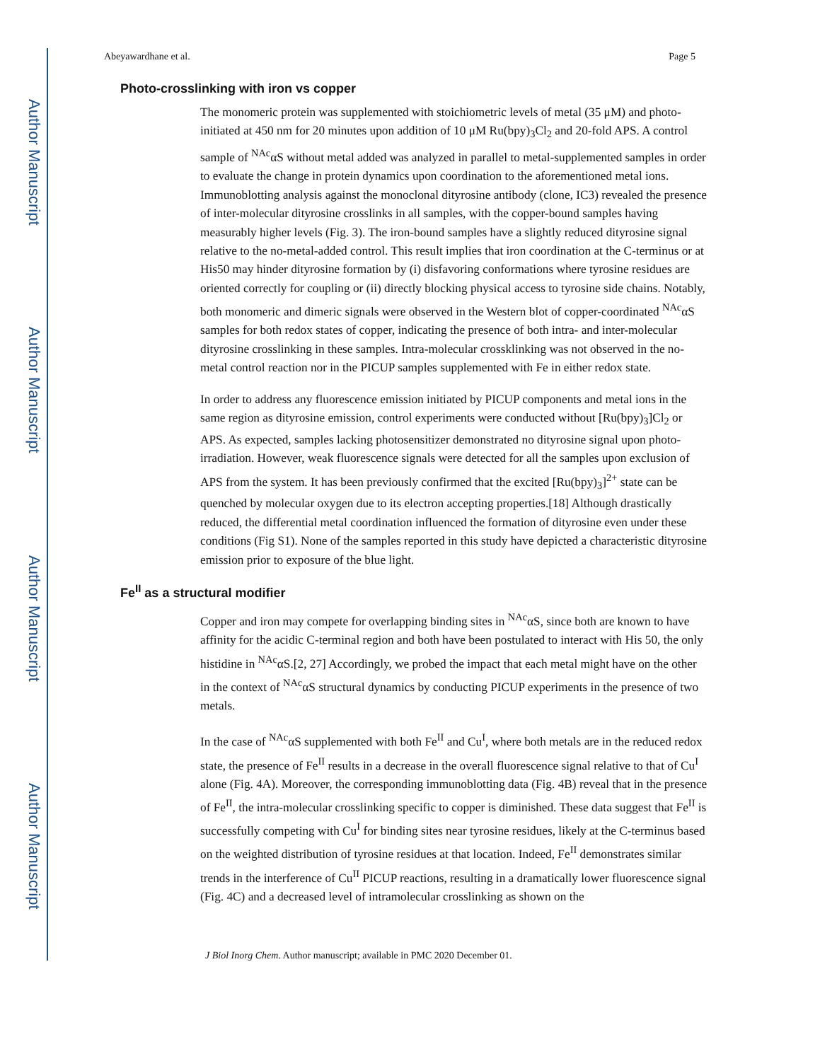Author Manuscript
Author Manuscript
Author Manuscript
Author Manuscript
Abeyawardhane et al. Page 5
Photo-crosslinking with iron vs copper
The monomeric protein was supplemented with stoichiometric levels of metal (35 μM) and photo-initiated at 450 nm for 20 minutes upon addition of 10 μM Ru(bpy)<sub>3</sub>Cl<sub>2</sub> and 20-fold APS. A control sample of <sup>NAc</sup>αS without metal added was analyzed in parallel to metal-supplemented samples in order to evaluate the change in protein dynamics upon coordination to the aforementioned metal ions. Immunoblotting analysis against the monoclonal dityrosine antibody (clone, IC3) revealed the presence of inter-molecular dityrosine crosslinks in all samples, with the copper-bound samples having measurably higher levels (Fig. 3). The iron-bound samples have a slightly reduced dityrosine signal relative to the no-metal-added control. This result implies that iron coordination at the C-terminus or at His50 may hinder dityrosine formation by (i) disfavoring conformations where tyrosine residues are oriented correctly for coupling or (ii) directly blocking physical access to tyrosine side chains. Notably, both monomeric and dimeric signals were observed in the Western blot of copper-coordinated <sup>NAc</sup>αS samples for both redox states of copper, indicating the presence of both intra- and inter-molecular dityrosine crosslinking in these samples. Intra-molecular crossklinking was not observed in the no-metal control reaction nor in the PICUP samples supplemented with Fe in either redox state.
In order to address any fluorescence emission initiated by PICUP components and metal ions in the same region as dityrosine emission, control experiments were conducted without [Ru(bpy)<sub>3</sub>]Cl<sub>2</sub> or APS. As expected, samples lacking photosensitizer demonstrated no dityrosine signal upon photo-irradiation. However, weak fluorescence signals were detected for all the samples upon exclusion of APS from the system. It has been previously confirmed that the excited [Ru(bpy)<sub>3</sub>]<sup>2+</sup> state can be quenched by molecular oxygen due to its electron accepting properties.[18] Although drastically reduced, the differential metal coordination influenced the formation of dityrosine even under these conditions (Fig S1). None of the samples reported in this study have depicted a characteristic dityrosine emission prior to exposure of the blue light.
Fe<sup>II</sup> as a structural modifier
Copper and iron may compete for overlapping binding sites in <sup>NAc</sup>αS, since both are known to have affinity for the acidic C-terminal region and both have been postulated to interact with His 50, the only histidine in <sup>NAc</sup>αS.[2, 27] Accordingly, we probed the impact that each metal might have on the other in the context of <sup>NAc</sup>αS structural dynamics by conducting PICUP experiments in the presence of two metals.
In the case of <sup>NAc</sup>αS supplemented with both Fe<sup>II</sup> and Cu<sup>I</sup>, where both metals are in the reduced redox state, the presence of Fe<sup>II</sup> results in a decrease in the overall fluorescence signal relative to that of Cu<sup>I</sup> alone (Fig. 4A). Moreover, the corresponding immunoblotting data (Fig. 4B) reveal that in the presence of Fe<sup>II</sup>, the intra-molecular crosslinking specific to copper is diminished. These data suggest that Fe<sup>II</sup> is successfully competing with Cu<sup>I</sup> for binding sites near tyrosine residues, likely at the C-terminus based on the weighted distribution of tyrosine residues at that location. Indeed, Fe<sup>II</sup> demonstrates similar trends in the interference of Cu<sup>II</sup> PICUP reactions, resulting in a dramatically lower fluorescence signal (Fig. 4C) and a decreased level of intramolecular crosslinking as shown on the
J Biol Inorg Chem. Author manuscript; available in PMC 2020 December 01.